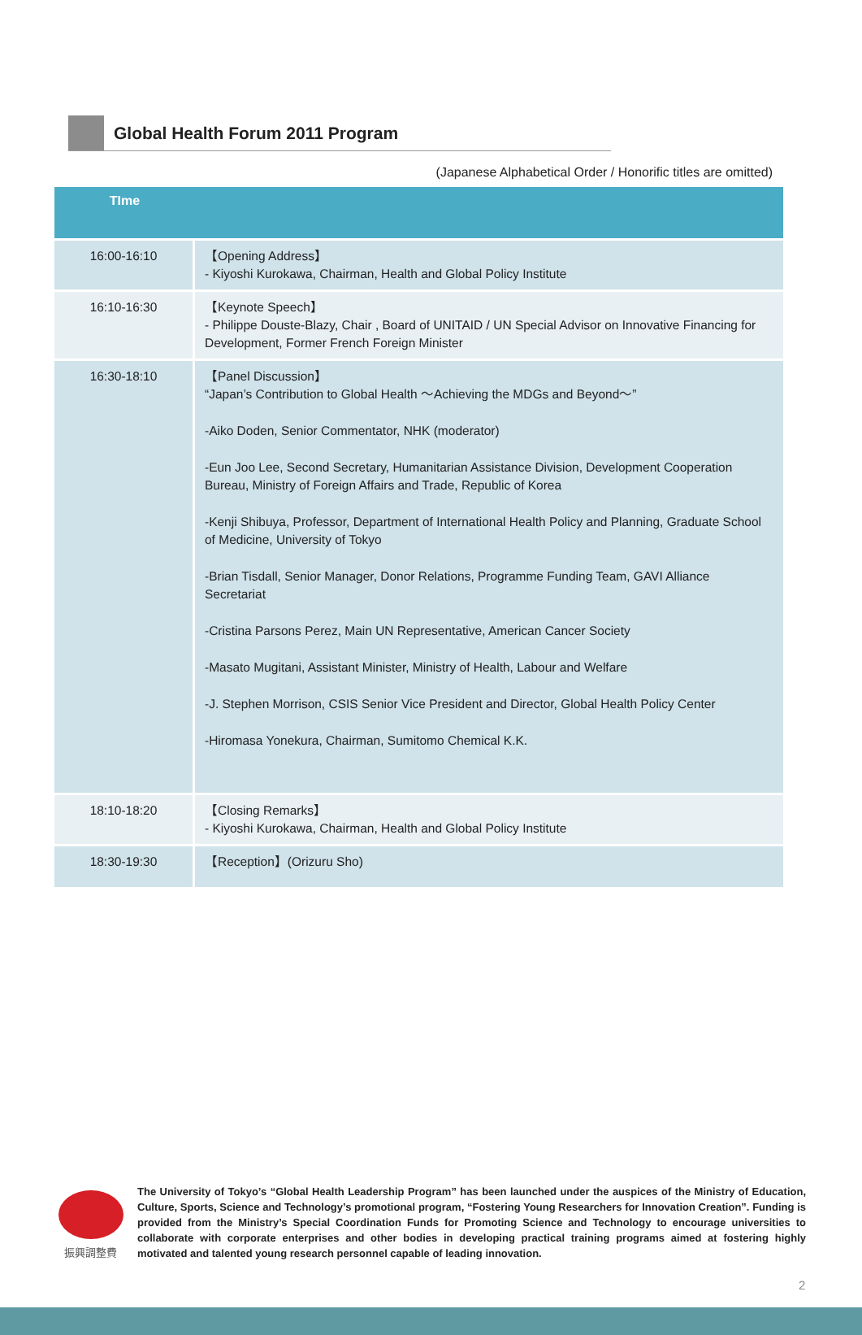Global Health Forum 2011 Program
(Japanese Alphabetical Order / Honorific titles are omitted)
| TIme | |
| --- | --- |
| 16:00-16:10 | 【Opening Address】 - Kiyoshi Kurokawa, Chairman, Health and Global Policy Institute |
| 16:10-16:30 | 【Keynote Speech】 - Philippe Douste-Blazy, Chair , Board of UNITAID / UN Special Advisor on Innovative Financing for Development, Former French Foreign Minister |
| 16:30-18:10 | 【Panel Discussion】 “Japan’s Contribution to Global Health ～Achieving the MDGs and Beyond～” -Aiko Doden, Senior Commentator, NHK (moderator) -Eun Joo Lee, Second Secretary, Humanitarian Assistance Division, Development Cooperation Bureau, Ministry of Foreign Affairs and Trade, Republic of Korea -Kenji Shibuya, Professor, Department of International Health Policy and Planning, Graduate School of Medicine, University of Tokyo -Brian Tisdall, Senior Manager, Donor Relations, Programme Funding Team, GAVI Alliance Secretariat -Cristina Parsons Perez, Main UN Representative, American Cancer Society -Masato Mugitani, Assistant Minister, Ministry of Health, Labour and Welfare -J. Stephen Morrison, CSIS Senior Vice President and Director, Global Health Policy Center -Hiromasa Yonekura, Chairman, Sumitomo Chemical K.K. |
| 18:10-18:20 | 【Closing Remarks】 - Kiyoshi Kurokawa, Chairman, Health and Global Policy Institute |
| 18:30-19:30 | 【Reception】(Orizuru Sho) |
振興調整費
The University of Tokyo’s “Global Health Leadership Program” has been launched under the auspices of the Ministry of Education, Culture, Sports, Science and Technology’s promotional program, “Fostering Young Researchers for Innovation Creation”. Funding is provided from the Ministry’s Special Coordination Funds for Promoting Science and Technology to encourage universities to collaborate with corporate enterprises and other bodies in developing practical training programs aimed at fostering highly motivated and talented young research personnel capable of leading innovation.
2